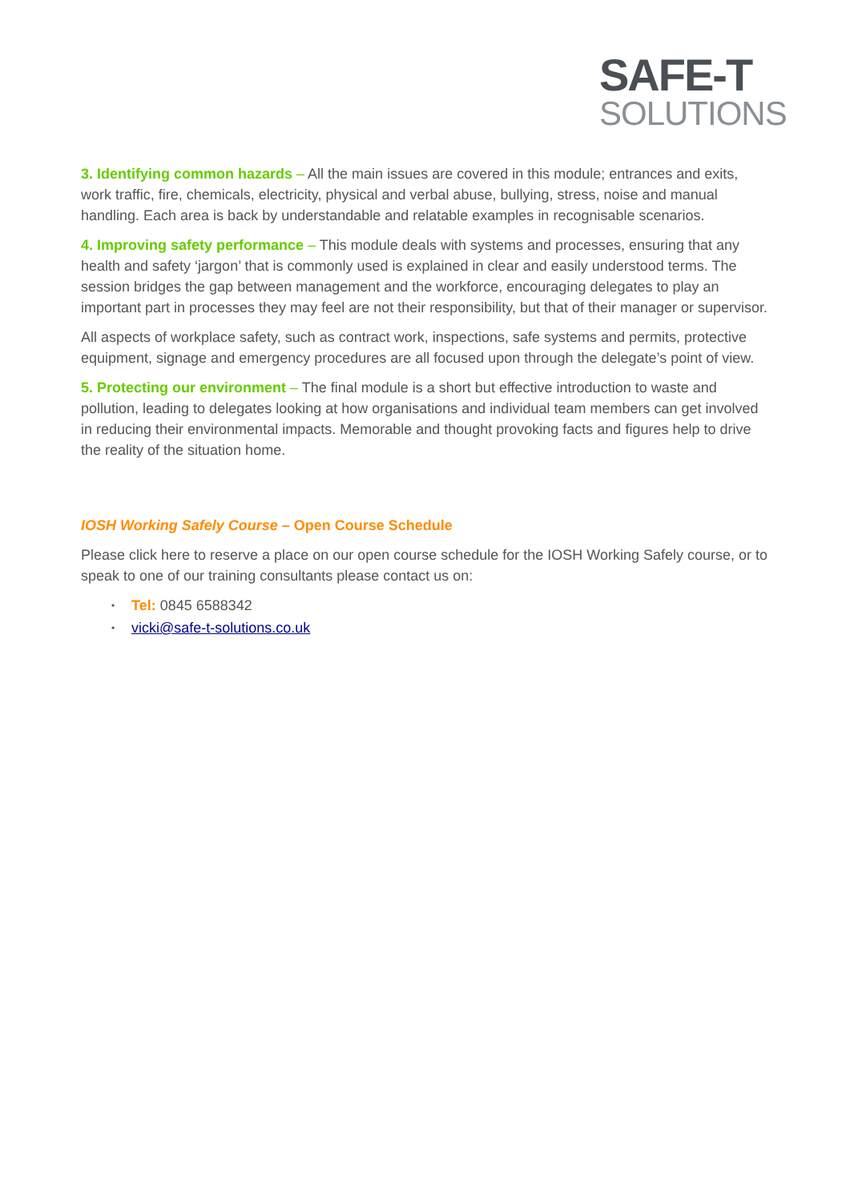SAFE-T
SOLUTIONS
3. Identifying common hazards – All the main issues are covered in this module; entrances and exits, work traffic, fire, chemicals, electricity, physical and verbal abuse, bullying, stress, noise and manual handling. Each area is back by understandable and relatable examples in recognisable scenarios.
4. Improving safety performance – This module deals with systems and processes, ensuring that any health and safety ‘jargon’ that is commonly used is explained in clear and easily understood terms. The session bridges the gap between management and the workforce, encouraging delegates to play an important part in processes they may feel are not their responsibility, but that of their manager or supervisor.
All aspects of workplace safety, such as contract work, inspections, safe systems and permits, protective equipment, signage and emergency procedures are all focused upon through the delegate’s point of view.
5. Protecting our environment – The final module is a short but effective introduction to waste and pollution, leading to delegates looking at how organisations and individual team members can get involved in reducing their environmental impacts. Memorable and thought provoking facts and figures help to drive the reality of the situation home.
IOSH Working Safely Course – Open Course Schedule
Please click here to reserve a place on our open course schedule for the IOSH Working Safely course, or to speak to one of our training consultants please contact us on:
• Tel: 0845 6588342
• vicki@safe-t-solutions.co.uk